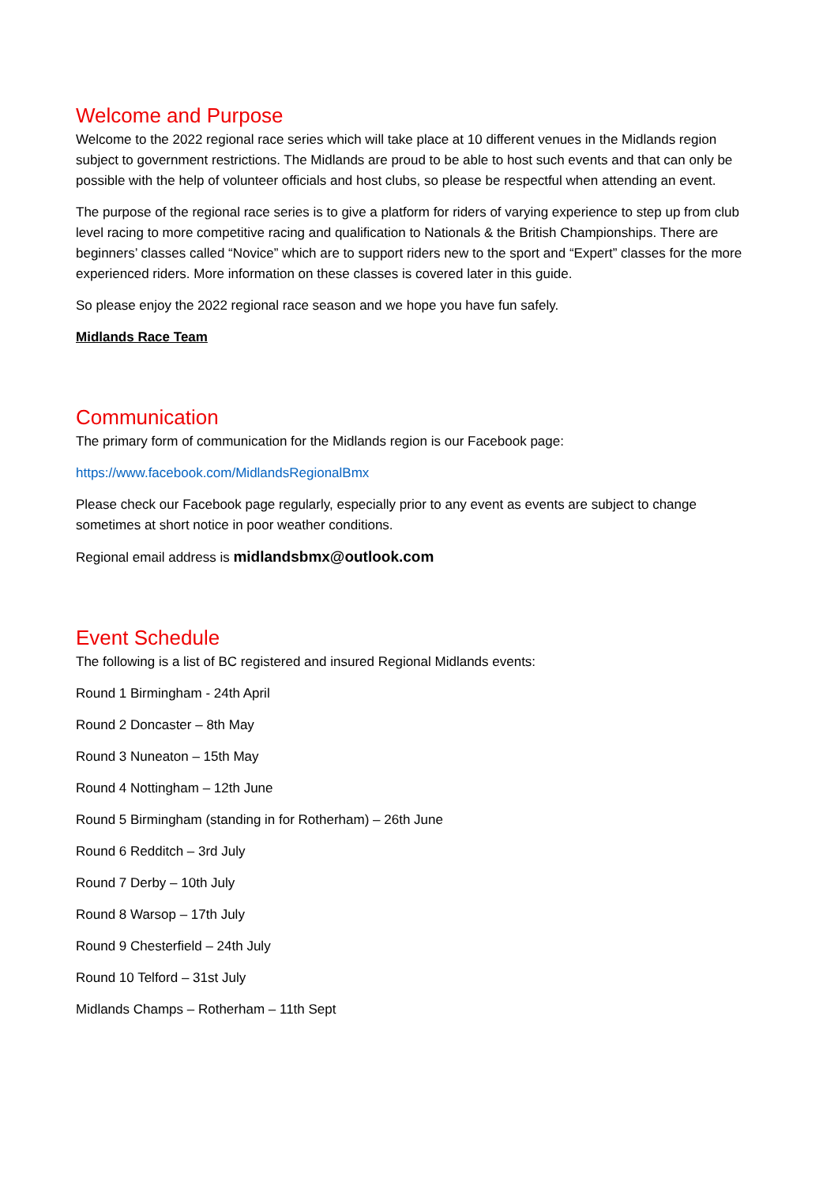Welcome and Purpose
Welcome to the 2022 regional race series which will take place at 10 different venues in the Midlands region subject to government restrictions. The Midlands are proud to be able to host such events and that can only be possible with the help of volunteer officials and host clubs, so please be respectful when attending an event.
The purpose of the regional race series is to give a platform for riders of varying experience to step up from club level racing to more competitive racing and qualification to Nationals & the British Championships. There are beginners’ classes called “Novice” which are to support riders new to the sport and “Expert” classes for the more experienced riders. More information on these classes is covered later in this guide.
So please enjoy the 2022 regional race season and we hope you have fun safely.
Midlands Race Team
Communication
The primary form of communication for the Midlands region is our Facebook page:
https://www.facebook.com/MidlandsRegionalBmx
Please check our Facebook page regularly, especially prior to any event as events are subject to change sometimes at short notice in poor weather conditions.
Regional email address is midlandsbmx@outlook.com
Event Schedule
The following is a list of BC registered and insured Regional Midlands events:
Round 1 Birmingham - 24th April
Round 2 Doncaster – 8th May
Round 3 Nuneaton – 15th May
Round 4 Nottingham – 12th June
Round 5 Birmingham (standing in for Rotherham) – 26th June
Round 6 Redditch – 3rd July
Round 7 Derby – 10th July
Round 8 Warsop – 17th July
Round 9 Chesterfield – 24th July
Round 10 Telford – 31st July
Midlands Champs – Rotherham – 11th Sept